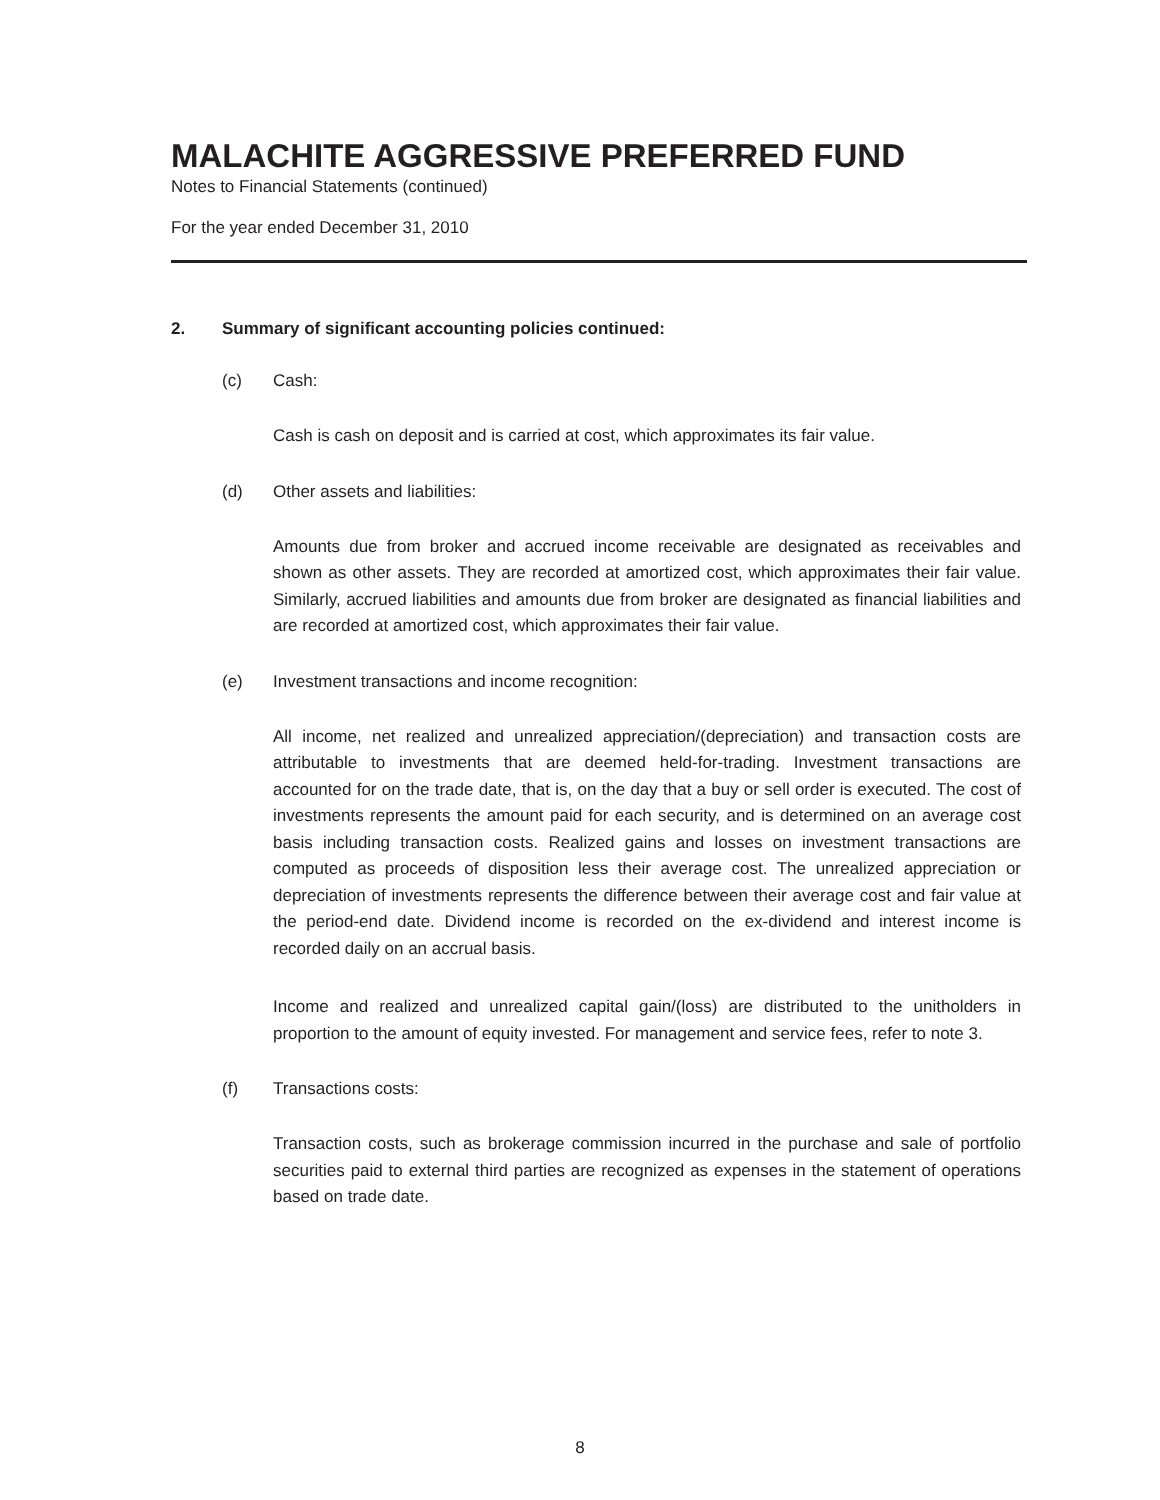MALACHITE AGGRESSIVE PREFERRED FUND
Notes to Financial Statements (continued)
For the year ended December 31, 2010
2. Summary of significant accounting policies continued:
(c) Cash:
Cash is cash on deposit and is carried at cost, which approximates its fair value.
(d) Other assets and liabilities:
Amounts due from broker and accrued income receivable are designated as receivables and shown as other assets. They are recorded at amortized cost, which approximates their fair value. Similarly, accrued liabilities and amounts due from broker are designated as financial liabilities and are recorded at amortized cost, which approximates their fair value.
(e) Investment transactions and income recognition:
All income, net realized and unrealized appreciation/(depreciation) and transaction costs are attributable to investments that are deemed held-for-trading. Investment transactions are accounted for on the trade date, that is, on the day that a buy or sell order is executed. The cost of investments represents the amount paid for each security, and is determined on an average cost basis including transaction costs. Realized gains and losses on investment transactions are computed as proceeds of disposition less their average cost. The unrealized appreciation or depreciation of investments represents the difference between their average cost and fair value at the period-end date. Dividend income is recorded on the ex-dividend and interest income is recorded daily on an accrual basis.
Income and realized and unrealized capital gain/(loss) are distributed to the unitholders in proportion to the amount of equity invested. For management and service fees, refer to note 3.
(f) Transactions costs:
Transaction costs, such as brokerage commission incurred in the purchase and sale of portfolio securities paid to external third parties are recognized as expenses in the statement of operations based on trade date.
8